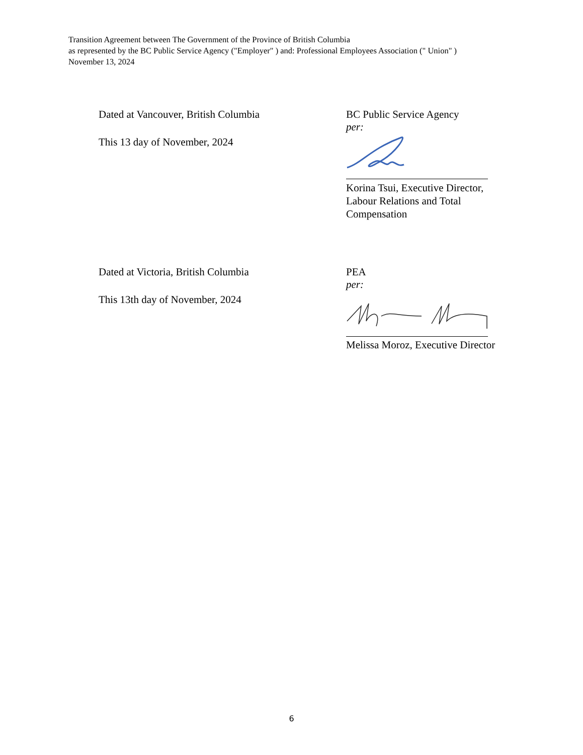Transition Agreement between The Government of the Province of British Columbia
as represented by the BC Public Service Agency ("Employer" ) and: Professional Employees Association (" Union" )
November 13, 2024
Dated at Vancouver, British Columbia
This 13 day of November, 2024
BC Public Service Agency
per:
Korina Tsui, Executive Director,
Labour Relations and Total
Compensation
Dated at Victoria, British Columbia
This 13th day of November, 2024
PEA
per:
Melissa Moroz, Executive Director
6